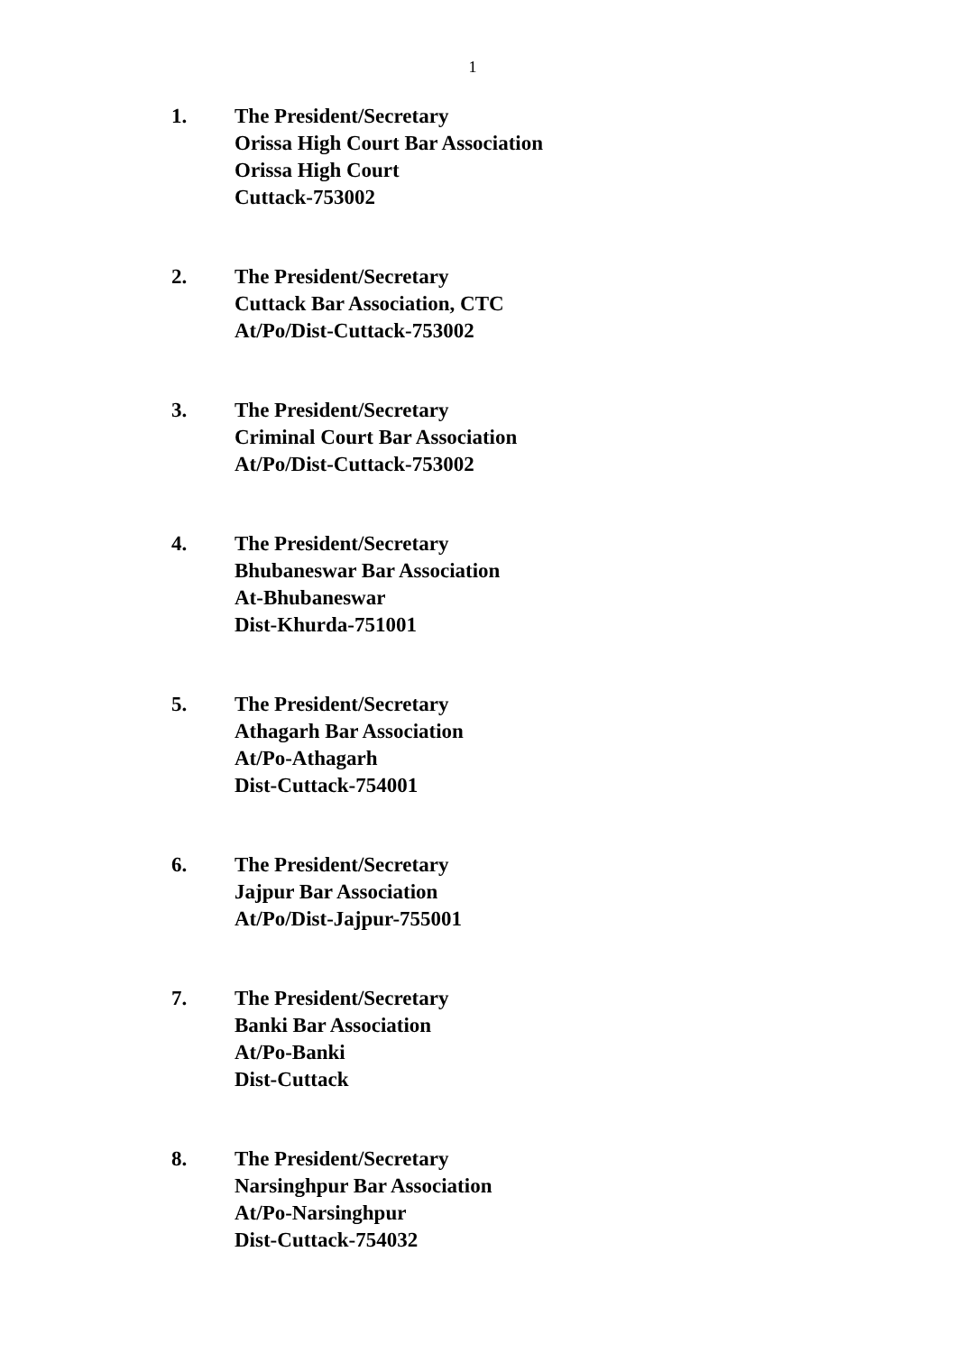1
1. The President/Secretary
Orissa High Court Bar Association
Orissa High Court
Cuttack-753002
2. The President/Secretary
Cuttack Bar Association, CTC
At/Po/Dist-Cuttack-753002
3. The President/Secretary
Criminal Court Bar Association
At/Po/Dist-Cuttack-753002
4. The President/Secretary
Bhubaneswar Bar Association
At-Bhubaneswar
Dist-Khurda-751001
5. The President/Secretary
Athagarh Bar Association
At/Po-Athagarh
Dist-Cuttack-754001
6. The President/Secretary
Jajpur Bar Association
At/Po/Dist-Jajpur-755001
7. The President/Secretary
Banki Bar Association
At/Po-Banki
Dist-Cuttack
8. The President/Secretary
Narsinghpur Bar Association
At/Po-Narsinghpur
Dist-Cuttack-754032